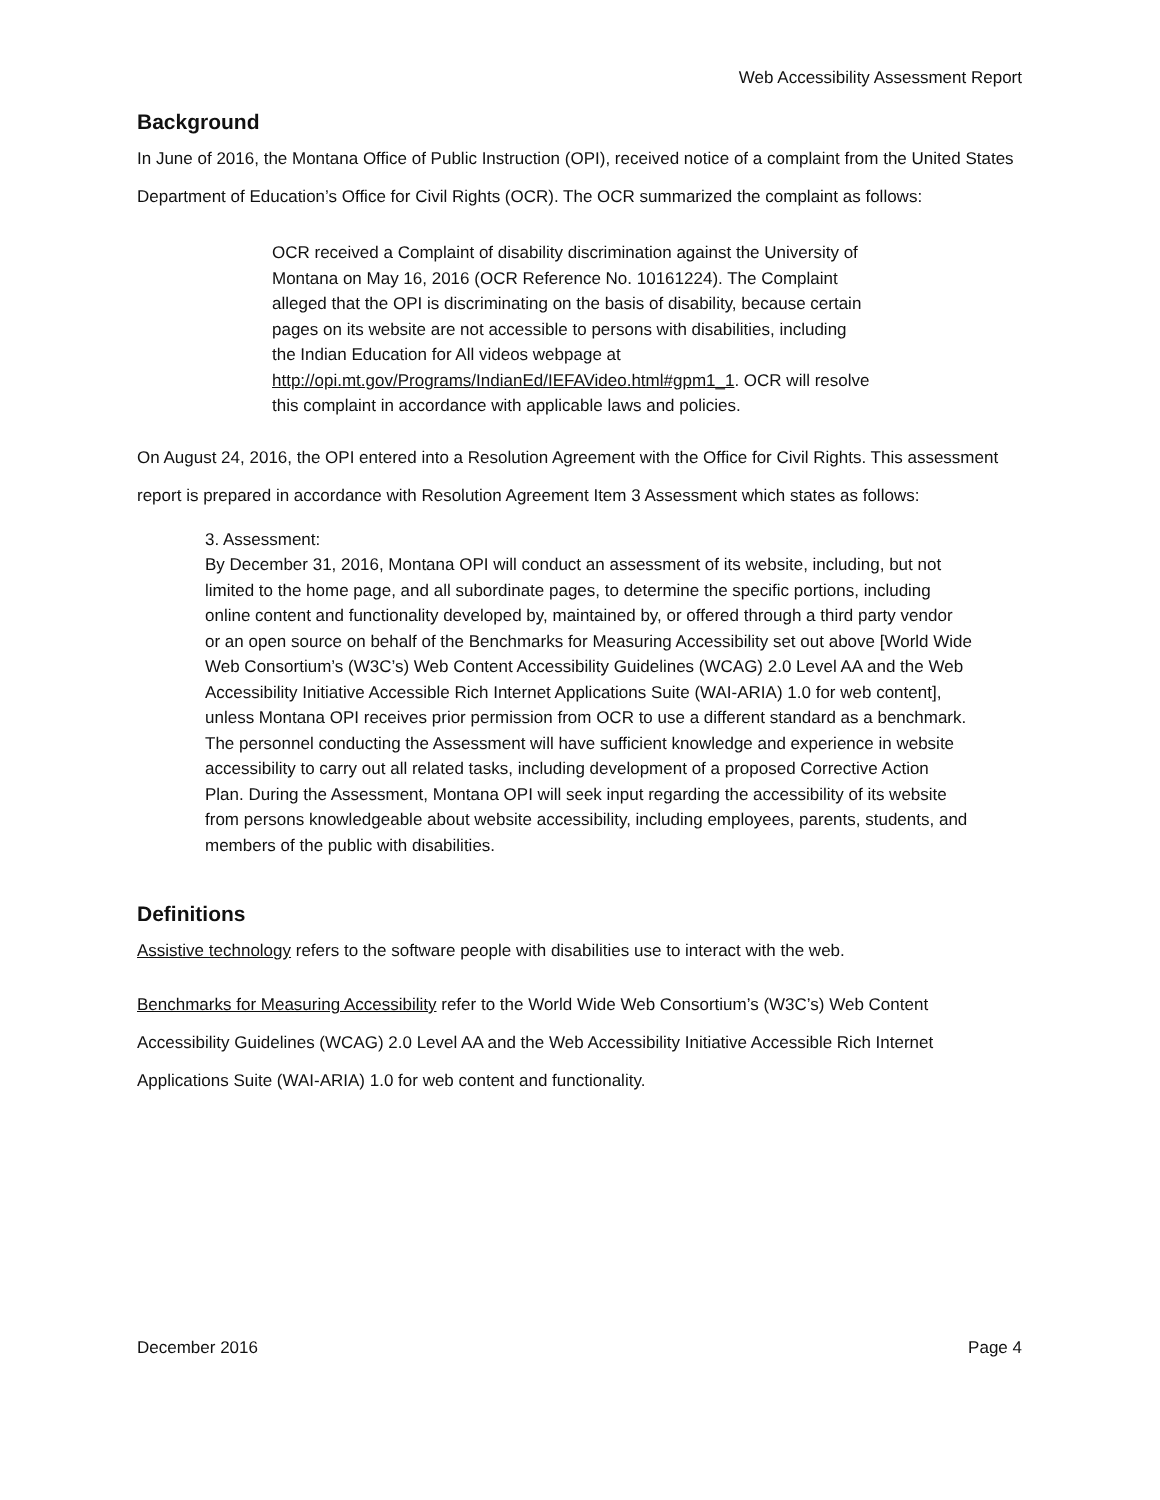Web Accessibility Assessment Report
Background
In June of 2016, the Montana Office of Public Instruction (OPI), received notice of a complaint from the United States Department of Education’s Office for Civil Rights (OCR). The OCR summarized the complaint as follows:
OCR received a Complaint of disability discrimination against the University of Montana on May 16, 2016 (OCR Reference No. 10161224). The Complaint alleged that the OPI is discriminating on the basis of disability, because certain pages on its website are not accessible to persons with disabilities, including the Indian Education for All videos webpage at http://opi.mt.gov/Programs/IndianEd/IEFAVideo.html#gpm1_1. OCR will resolve this complaint in accordance with applicable laws and policies.
On August 24, 2016, the OPI entered into a Resolution Agreement with the Office for Civil Rights. This assessment report is prepared in accordance with Resolution Agreement Item 3 Assessment which states as follows:
3. Assessment:
By December 31, 2016, Montana OPI will conduct an assessment of its website, including, but not limited to the home page, and all subordinate pages, to determine the specific portions, including online content and functionality developed by, maintained by, or offered through a third party vendor or an open source on behalf of the Benchmarks for Measuring Accessibility set out above [World Wide Web Consortium’s (W3C’s) Web Content Accessibility Guidelines (WCAG) 2.0 Level AA and the Web Accessibility Initiative Accessible Rich Internet Applications Suite (WAI-ARIA) 1.0 for web content], unless Montana OPI receives prior permission from OCR to use a different standard as a benchmark. The personnel conducting the Assessment will have sufficient knowledge and experience in website accessibility to carry out all related tasks, including development of a proposed Corrective Action Plan. During the Assessment, Montana OPI will seek input regarding the accessibility of its website from persons knowledgeable about website accessibility, including employees, parents, students, and members of the public with disabilities.
Definitions
Assistive technology refers to the software people with disabilities use to interact with the web.
Benchmarks for Measuring Accessibility refer to the World Wide Web Consortium’s (W3C’s) Web Content Accessibility Guidelines (WCAG) 2.0 Level AA and the Web Accessibility Initiative Accessible Rich Internet Applications Suite (WAI-ARIA) 1.0 for web content and functionality.
December 2016 Page 4